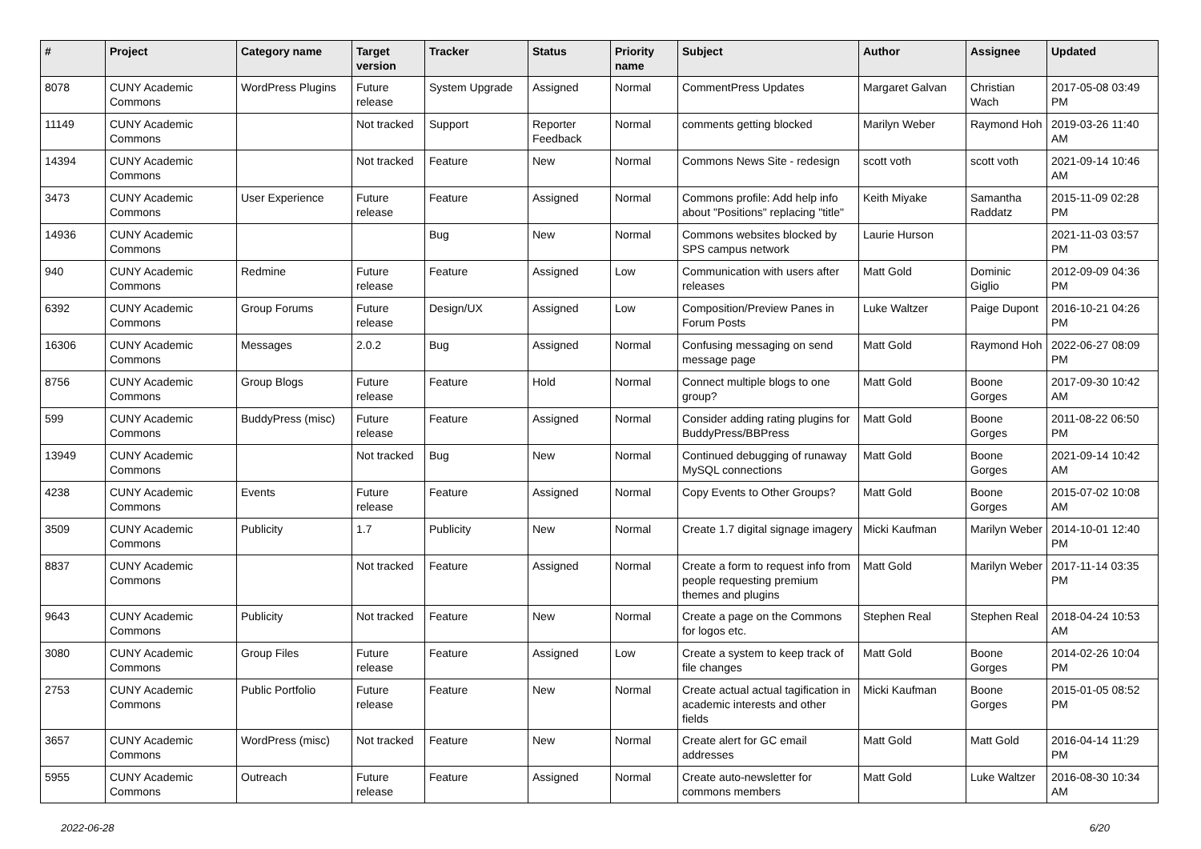| # | Project | Category name | Target version | Tracker | Status | Priority name | Subject | Author | Assignee | Updated |
| --- | --- | --- | --- | --- | --- | --- | --- | --- | --- | --- |
| 8078 | CUNY Academic Commons | WordPress Plugins | Future release | System Upgrade | Assigned | Normal | CommentPress Updates | Margaret Galvan | Christian Wach | 2017-05-08 03:49 PM |
| 11149 | CUNY Academic Commons | | Not tracked | Support | Reporter Feedback | Normal | comments getting blocked | Marilyn Weber | Raymond Hoh | 2019-03-26 11:40 AM |
| 14394 | CUNY Academic Commons | | Not tracked | Feature | New | Normal | Commons News Site - redesign | scott voth | scott voth | 2021-09-14 10:46 AM |
| 3473 | CUNY Academic Commons | User Experience | Future release | Feature | Assigned | Normal | Commons profile: Add help info about "Positions" replacing "title" | Keith Miyake | Samantha Raddatz | 2015-11-09 02:28 PM |
| 14936 | CUNY Academic Commons | | | Bug | New | Normal | Commons websites blocked by SPS campus network | Laurie Hurson | | 2021-11-03 03:57 PM |
| 940 | CUNY Academic Commons | Redmine | Future release | Feature | Assigned | Low | Communication with users after releases | Matt Gold | Dominic Giglio | 2012-09-09 04:36 PM |
| 6392 | CUNY Academic Commons | Group Forums | Future release | Design/UX | Assigned | Low | Composition/Preview Panes in Forum Posts | Luke Waltzer | Paige Dupont | 2016-10-21 04:26 PM |
| 16306 | CUNY Academic Commons | Messages | 2.0.2 | Bug | Assigned | Normal | Confusing messaging on send message page | Matt Gold | Raymond Hoh | 2022-06-27 08:09 PM |
| 8756 | CUNY Academic Commons | Group Blogs | Future release | Feature | Hold | Normal | Connect multiple blogs to one group? | Matt Gold | Boone Gorges | 2017-09-30 10:42 AM |
| 599 | CUNY Academic Commons | BuddyPress (misc) | Future release | Feature | Assigned | Normal | Consider adding rating plugins for BuddyPress/BBPress | Matt Gold | Boone Gorges | 2011-08-22 06:50 PM |
| 13949 | CUNY Academic Commons | | Not tracked | Bug | New | Normal | Continued debugging of runaway MySQL connections | Matt Gold | Boone Gorges | 2021-09-14 10:42 AM |
| 4238 | CUNY Academic Commons | Events | Future release | Feature | Assigned | Normal | Copy Events to Other Groups? | Matt Gold | Boone Gorges | 2015-07-02 10:08 AM |
| 3509 | CUNY Academic Commons | Publicity | 1.7 | Publicity | New | Normal | Create 1.7 digital signage imagery | Micki Kaufman | Marilyn Weber | 2014-10-01 12:40 PM |
| 8837 | CUNY Academic Commons | | Not tracked | Feature | Assigned | Normal | Create a form to request info from people requesting premium themes and plugins | Matt Gold | Marilyn Weber | 2017-11-14 03:35 PM |
| 9643 | CUNY Academic Commons | Publicity | Not tracked | Feature | New | Normal | Create a page on the Commons for logos etc. | Stephen Real | Stephen Real | 2018-04-24 10:53 AM |
| 3080 | CUNY Academic Commons | Group Files | Future release | Feature | Assigned | Low | Create a system to keep track of file changes | Matt Gold | Boone Gorges | 2014-02-26 10:04 PM |
| 2753 | CUNY Academic Commons | Public Portfolio | Future release | Feature | New | Normal | Create actual actual tagification in academic interests and other fields | Micki Kaufman | Boone Gorges | 2015-01-05 08:52 PM |
| 3657 | CUNY Academic Commons | WordPress (misc) | Not tracked | Feature | New | Normal | Create alert for GC email addresses | Matt Gold | Matt Gold | 2016-04-14 11:29 PM |
| 5955 | CUNY Academic Commons | Outreach | Future release | Feature | Assigned | Normal | Create auto-newsletter for commons members | Matt Gold | Luke Waltzer | 2016-08-30 10:34 AM |
2022-06-28 6/20